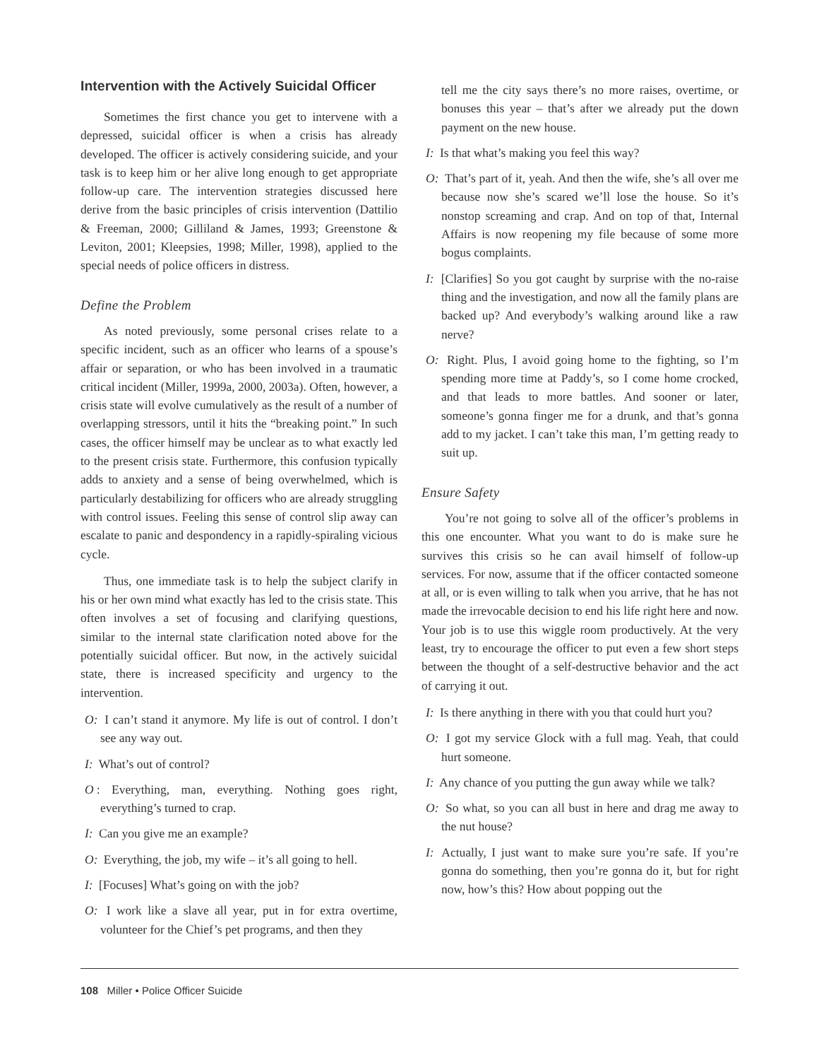Intervention with the Actively Suicidal Officer
Sometimes the first chance you get to intervene with a depressed, suicidal officer is when a crisis has already developed. The officer is actively considering suicide, and your task is to keep him or her alive long enough to get appropriate follow-up care. The intervention strategies discussed here derive from the basic principles of crisis intervention (Dattilio & Freeman, 2000; Gilliland & James, 1993; Greenstone & Leviton, 2001; Kleepsies, 1998; Miller, 1998), applied to the special needs of police officers in distress.
Define the Problem
As noted previously, some personal crises relate to a specific incident, such as an officer who learns of a spouse’s affair or separation, or who has been involved in a traumatic critical incident (Miller, 1999a, 2000, 2003a). Often, however, a crisis state will evolve cumulatively as the result of a number of overlapping stressors, until it hits the “breaking point.” In such cases, the officer himself may be unclear as to what exactly led to the present crisis state. Furthermore, this confusion typically adds to anxiety and a sense of being overwhelmed, which is particularly destabilizing for officers who are already struggling with control issues. Feeling this sense of control slip away can escalate to panic and despondency in a rapidly-spiraling vicious cycle.
Thus, one immediate task is to help the subject clarify in his or her own mind what exactly has led to the crisis state. This often involves a set of focusing and clarifying questions, similar to the internal state clarification noted above for the potentially suicidal officer. But now, in the actively suicidal state, there is increased specificity and urgency to the intervention.
O: I can’t stand it anymore. My life is out of control. I don’t see any way out.
I: What’s out of control?
O: Everything, man, everything. Nothing goes right, everything’s turned to crap.
I: Can you give me an example?
O: Everything, the job, my wife – it’s all going to hell.
I: [Focuses] What’s going on with the job?
O: I work like a slave all year, put in for extra overtime, volunteer for the Chief’s pet programs, and then they
tell me the city says there’s no more raises, overtime, or bonuses this year – that’s after we already put the down payment on the new house.
I: Is that what’s making you feel this way?
O: That’s part of it, yeah. And then the wife, she’s all over me because now she’s scared we’ll lose the house. So it’s nonstop screaming and crap. And on top of that, Internal Affairs is now reopening my file because of some more bogus complaints.
I: [Clarifies] So you got caught by surprise with the no-raise thing and the investigation, and now all the family plans are backed up? And everybody’s walking around like a raw nerve?
O: Right. Plus, I avoid going home to the fighting, so I’m spending more time at Paddy’s, so I come home crocked, and that leads to more battles. And sooner or later, someone’s gonna finger me for a drunk, and that’s gonna add to my jacket. I can’t take this man, I’m getting ready to suit up.
Ensure Safety
You’re not going to solve all of the officer’s problems in this one encounter. What you want to do is make sure he survives this crisis so he can avail himself of follow-up services. For now, assume that if the officer contacted someone at all, or is even willing to talk when you arrive, that he has not made the irrevocable decision to end his life right here and now. Your job is to use this wiggle room productively. At the very least, try to encourage the officer to put even a few short steps between the thought of a self-destructive behavior and the act of carrying it out.
I: Is there anything in there with you that could hurt you?
O: I got my service Glock with a full mag. Yeah, that could hurt someone.
I: Any chance of you putting the gun away while we talk?
O: So what, so you can all bust in here and drag me away to the nut house?
I: Actually, I just want to make sure you’re safe. If you’re gonna do something, then you’re gonna do it, but for right now, how’s this? How about popping out the
108 Miller • Police Officer Suicide